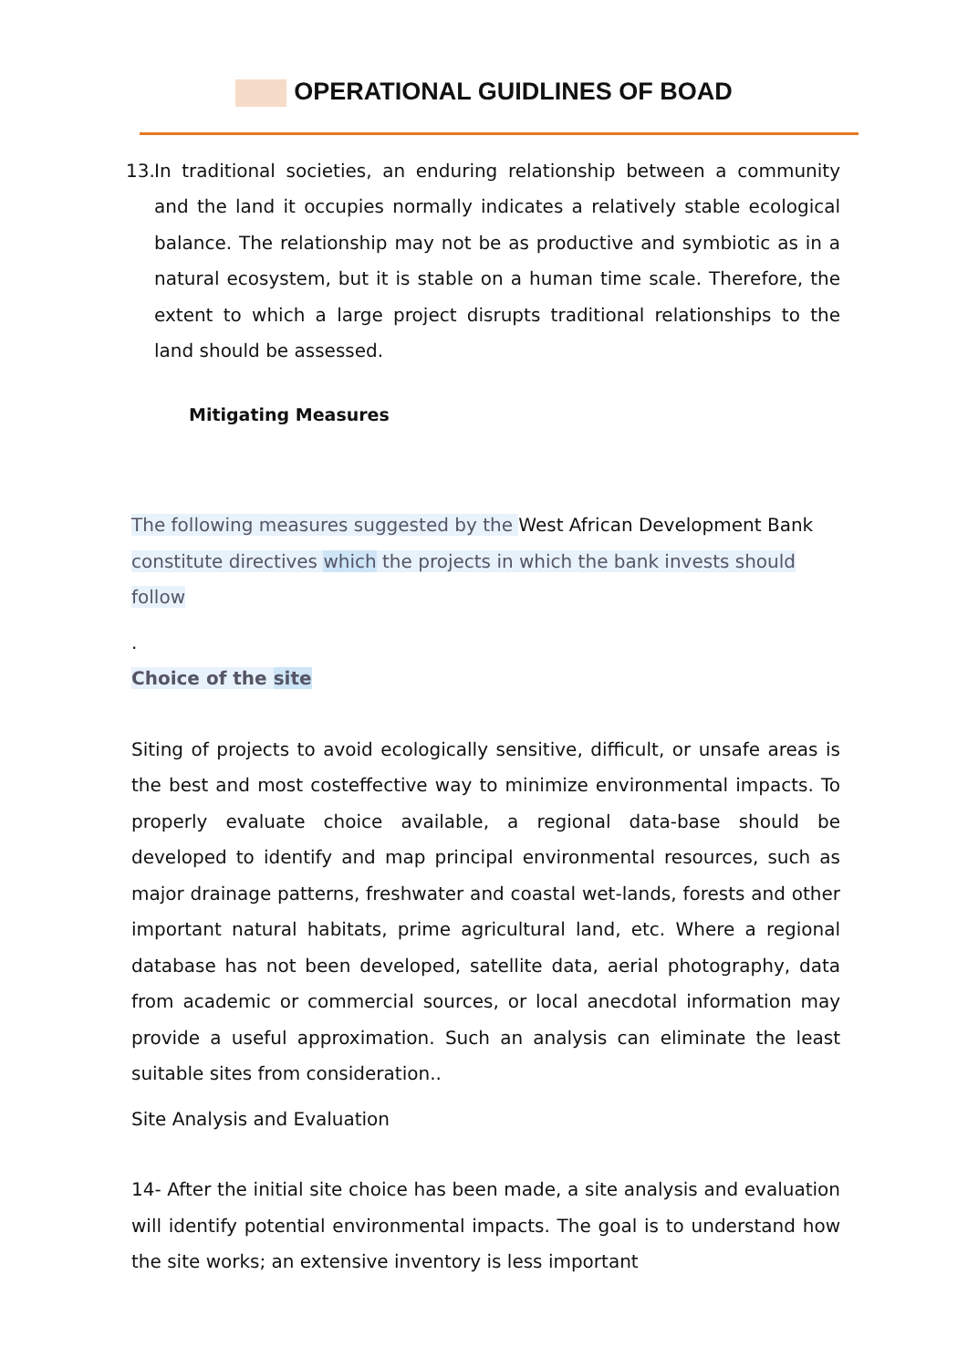OPERATIONAL GUIDLINES OF BOAD
13.
In traditional societies, an enduring relationship between a community and the land it occupies normally indicates a relatively stable ecological balance. The relationship may not be as productive and symbiotic as in a natural ecosystem, but it is stable on a human time scale. Therefore, the extent to which a large project disrupts traditional relationships to the land should be assessed.
Mitigating Measures
The following measures suggested by the West African Development Bank constitute directives which the projects in which the bank invests should follow
.
Choice of the site
Siting of projects to avoid ecologically sensitive, difficult, or unsafe areas is the best and most costeffective way to minimize environmental impacts. To properly evaluate choice available, a regional data-base should be developed to identify and map principal environmental resources, such as major drainage patterns, freshwater and coastal wet-lands, forests and other important natural habitats, prime agricultural land, etc. Where a regional database has not been developed, satellite data, aerial photography, data from academic or commercial sources, or local anecdotal information may provide a useful approximation. Such an analysis can eliminate the least suitable sites from consideration..
Site Analysis and Evaluation
14- After the initial site choice has been made, a site analysis and evaluation will identify potential environmental impacts. The goal is to understand how the site works; an extensive inventory is less important